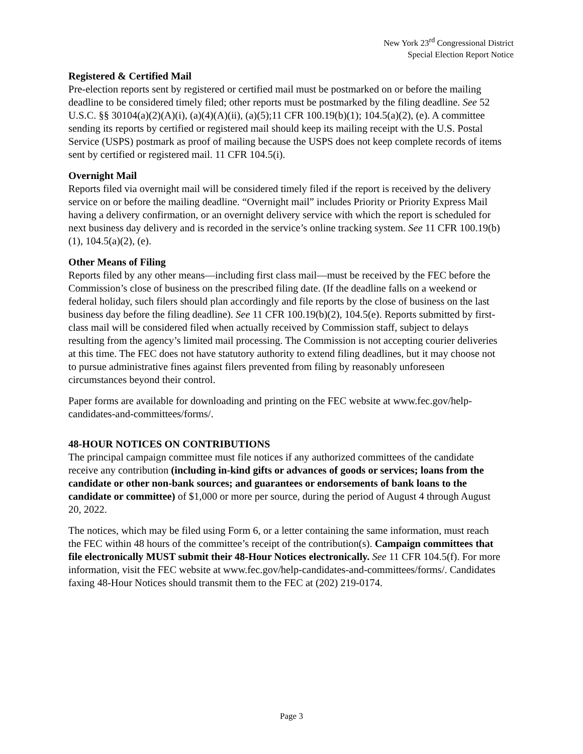New York 23<sup>rd</sup> Congressional District
Special Election Report Notice
Registered & Certified Mail
Pre-election reports sent by registered or certified mail must be postmarked on or before the mailing deadline to be considered timely filed; other reports must be postmarked by the filing deadline. See 52 U.S.C. §§ 30104(a)(2)(A)(i), (a)(4)(A)(ii), (a)(5);11 CFR 100.19(b)(1); 104.5(a)(2), (e). A committee sending its reports by certified or registered mail should keep its mailing receipt with the U.S. Postal Service (USPS) postmark as proof of mailing because the USPS does not keep complete records of items sent by certified or registered mail. 11 CFR 104.5(i).
Overnight Mail
Reports filed via overnight mail will be considered timely filed if the report is received by the delivery service on or before the mailing deadline. “Overnight mail” includes Priority or Priority Express Mail having a delivery confirmation, or an overnight delivery service with which the report is scheduled for next business day delivery and is recorded in the service’s online tracking system. See 11 CFR 100.19(b)(1), 104.5(a)(2), (e).
Other Means of Filing
Reports filed by any other means—including first class mail—must be received by the FEC before the Commission’s close of business on the prescribed filing date. (If the deadline falls on a weekend or federal holiday, such filers should plan accordingly and file reports by the close of business on the last business day before the filing deadline). See 11 CFR 100.19(b)(2), 104.5(e). Reports submitted by first-class mail will be considered filed when actually received by Commission staff, subject to delays resulting from the agency’s limited mail processing. The Commission is not accepting courier deliveries at this time. The FEC does not have statutory authority to extend filing deadlines, but it may choose not to pursue administrative fines against filers prevented from filing by reasonably unforeseen circumstances beyond their control.
Paper forms are available for downloading and printing on the FEC website at www.fec.gov/help-candidates-and-committees/forms/.
48-HOUR NOTICES ON CONTRIBUTIONS
The principal campaign committee must file notices if any authorized committees of the candidate receive any contribution (including in-kind gifts or advances of goods or services; loans from the candidate or other non-bank sources; and guarantees or endorsements of bank loans to the candidate or committee) of $1,000 or more per source, during the period of August 4 through August 20, 2022.
The notices, which may be filed using Form 6, or a letter containing the same information, must reach the FEC within 48 hours of the committee’s receipt of the contribution(s). Campaign committees that file electronically MUST submit their 48-Hour Notices electronically. See 11 CFR 104.5(f). For more information, visit the FEC website at www.fec.gov/help-candidates-and-committees/forms/. Candidates faxing 48-Hour Notices should transmit them to the FEC at (202) 219-0174.
Page 3